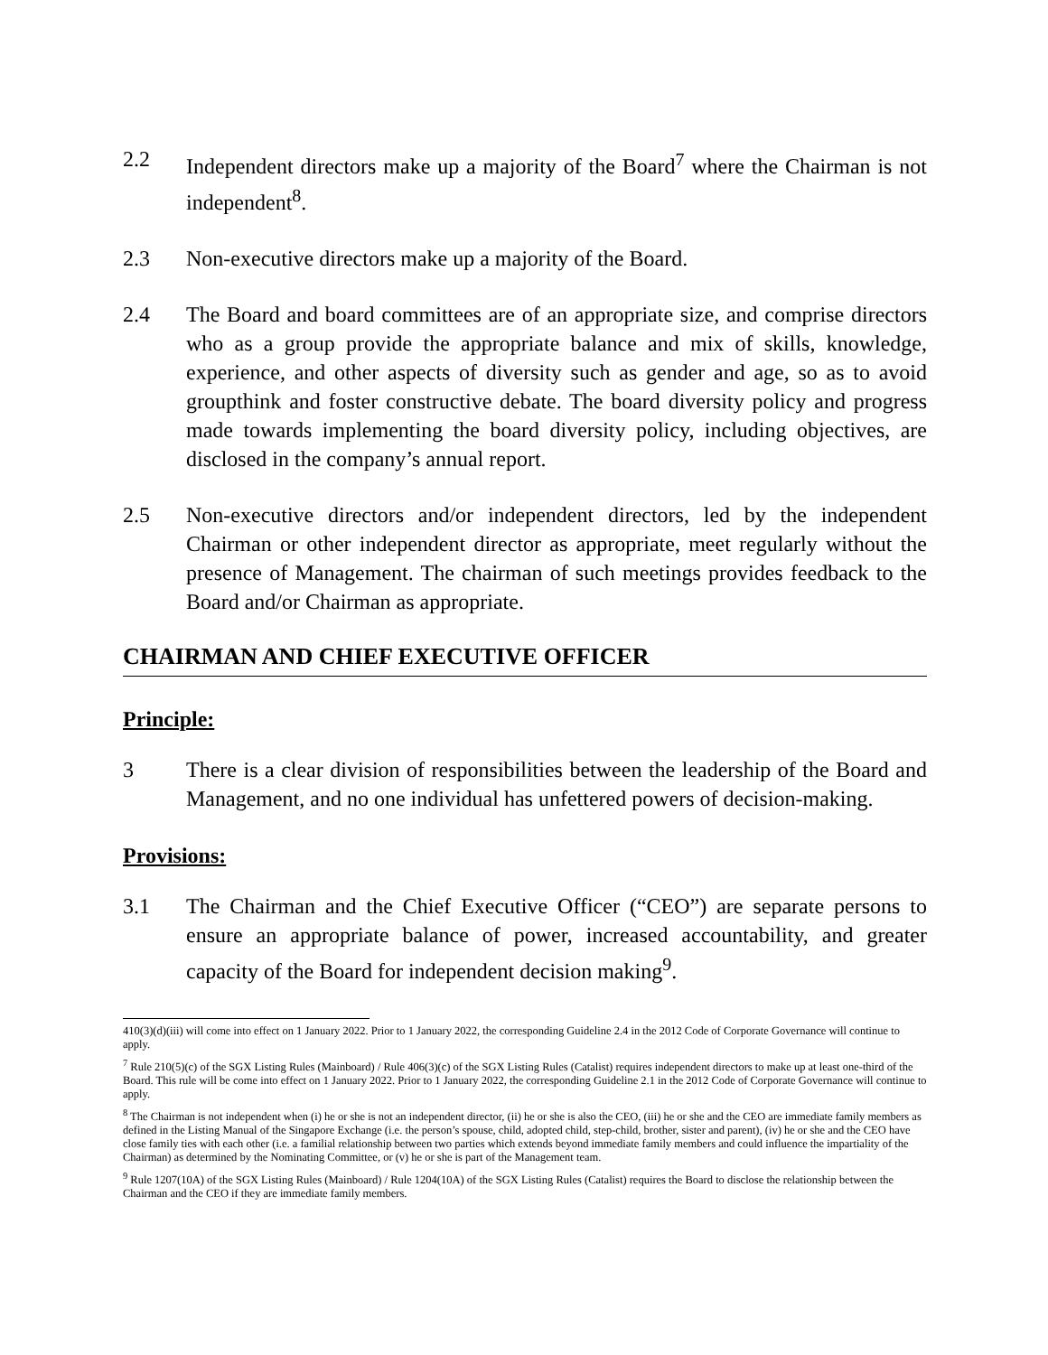2.2 Independent directors make up a majority of the Board<sup>7</sup> where the Chairman is not independent<sup>8</sup>.
2.3 Non-executive directors make up a majority of the Board.
2.4 The Board and board committees are of an appropriate size, and comprise directors who as a group provide the appropriate balance and mix of skills, knowledge, experience, and other aspects of diversity such as gender and age, so as to avoid groupthink and foster constructive debate. The board diversity policy and progress made towards implementing the board diversity policy, including objectives, are disclosed in the company’s annual report.
2.5 Non-executive directors and/or independent directors, led by the independent Chairman or other independent director as appropriate, meet regularly without the presence of Management. The chairman of such meetings provides feedback to the Board and/or Chairman as appropriate.
CHAIRMAN AND CHIEF EXECUTIVE OFFICER
Principle:
3 There is a clear division of responsibilities between the leadership of the Board and Management, and no one individual has unfettered powers of decision-making.
Provisions:
3.1 The Chairman and the Chief Executive Officer (“CEO”) are separate persons to ensure an appropriate balance of power, increased accountability, and greater capacity of the Board for independent decision making<sup>9</sup>.
410(3)(d)(iii) will come into effect on 1 January 2022. Prior to 1 January 2022, the corresponding Guideline 2.4 in the 2012 Code of Corporate Governance will continue to apply.
<sup>7</sup> Rule 210(5)(c) of the SGX Listing Rules (Mainboard) / Rule 406(3)(c) of the SGX Listing Rules (Catalist) requires independent directors to make up at least one-third of the Board. This rule will be come into effect on 1 January 2022. Prior to 1 January 2022, the corresponding Guideline 2.1 in the 2012 Code of Corporate Governance will continue to apply.
<sup>8</sup> The Chairman is not independent when (i) he or she is not an independent director, (ii) he or she is also the CEO, (iii) he or she and the CEO are immediate family members as defined in the Listing Manual of the Singapore Exchange (i.e. the person’s spouse, child, adopted child, step-child, brother, sister and parent), (iv) he or she and the CEO have close family ties with each other (i.e. a familial relationship between two parties which extends beyond immediate family members and could influence the impartiality of the Chairman) as determined by the Nominating Committee, or (v) he or she is part of the Management team.
<sup>9</sup> Rule 1207(10A) of the SGX Listing Rules (Mainboard) / Rule 1204(10A) of the SGX Listing Rules (Catalist) requires the Board to disclose the relationship between the Chairman and the CEO if they are immediate family members.